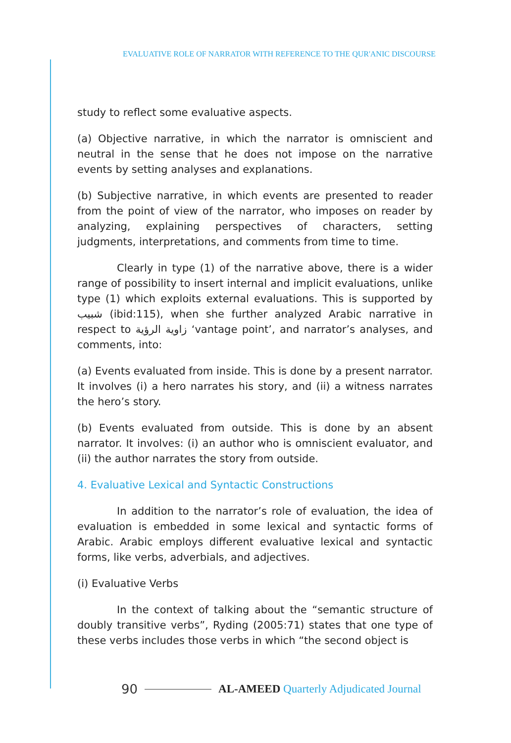EVALUATIVE ROLE OF NARRATOR WITH REFERENCE TO THE QUR'ANIC DISCOURSE
study to reflect some evaluative aspects.
(a) Objective narrative, in which the narrator is omniscient and neutral in the sense that he does not impose on the narrative events by setting analyses and explanations.
(b) Subjective narrative, in which events are presented to reader from the point of view of the narrator, who imposes on reader by analyzing, explaining perspectives of characters, setting judgments, interpretations, and comments from time to time.
Clearly in type (1) of the narrative above, there is a wider range of possibility to insert internal and implicit evaluations, unlike type (1) which exploits external evaluations. This is supported by شبيب (ibid:115), when she further analyzed Arabic narrative in respect to زاوية الرؤية ‘vantage point’, and narrator’s analyses, and comments, into:
(a) Events evaluated from inside. This is done by a present narrator. It involves (i) a hero narrates his story, and (ii) a witness narrates the hero’s story.
(b) Events evaluated from outside. This is done by an absent narrator. It involves: (i) an author who is omniscient evaluator, and (ii) the author narrates the story from outside.
4. Evaluative Lexical and Syntactic Constructions
In addition to the narrator’s role of evaluation, the idea of evaluation is embedded in some lexical and syntactic forms of Arabic. Arabic employs different evaluative lexical and syntactic forms, like verbs, adverbials, and adjectives.
(i) Evaluative Verbs
In the context of talking about the “semantic structure of doubly transitive verbs”, Ryding (2005:71) states that one type of these verbs includes those verbs in which “the second object is
90 AL-AMEED Quarterly Adjudicated Journal